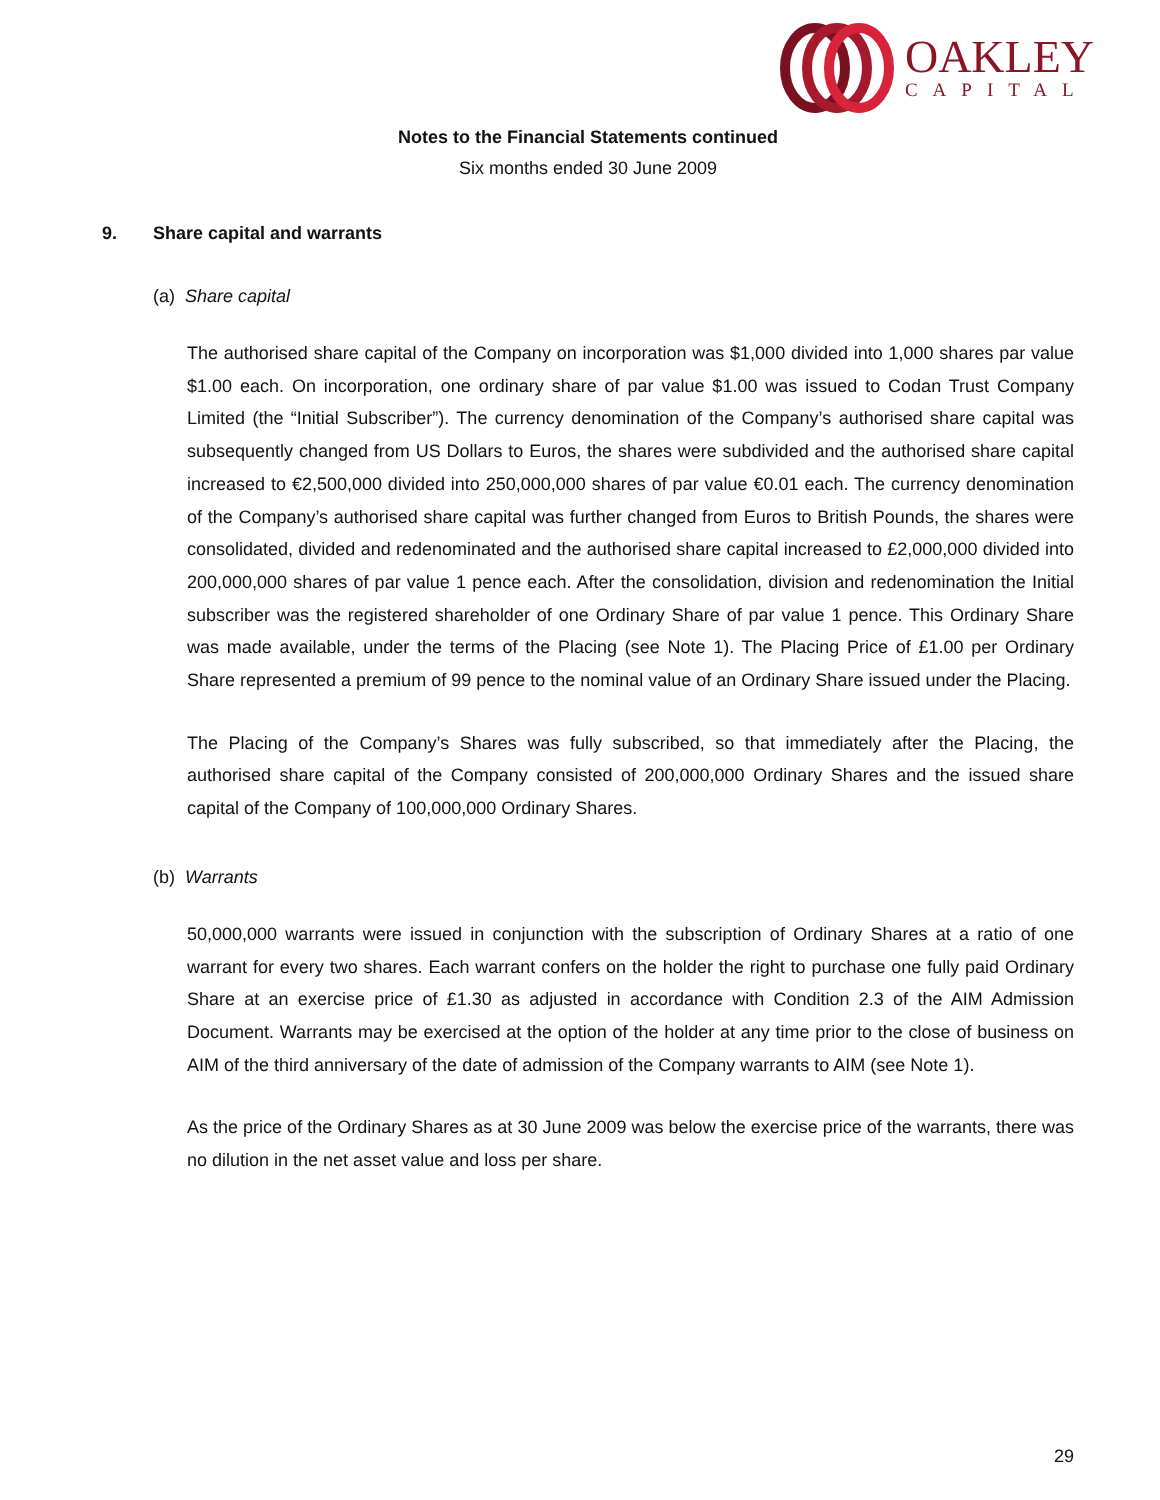OAKLEY
CAPITAL
Notes to the Financial Statements continued
Six months ended 30 June 2009
9. Share capital and warrants
(a) Share capital
The authorised share capital of the Company on incorporation was $1,000 divided into 1,000 shares par value $1.00 each. On incorporation, one ordinary share of par value $1.00 was issued to Codan Trust Company Limited (the “Initial Subscriber”). The currency denomination of the Company’s authorised share capital was subsequently changed from US Dollars to Euros, the shares were subdivided and the authorised share capital increased to €2,500,000 divided into 250,000,000 shares of par value €0.01 each. The currency denomination of the Company’s authorised share capital was further changed from Euros to British Pounds, the shares were consolidated, divided and redenominated and the authorised share capital increased to £2,000,000 divided into 200,000,000 shares of par value 1 pence each. After the consolidation, division and redenomination the Initial subscriber was the registered shareholder of one Ordinary Share of par value 1 pence. This Ordinary Share was made available, under the terms of the Placing (see Note 1). The Placing Price of £1.00 per Ordinary Share represented a premium of 99 pence to the nominal value of an Ordinary Share issued under the Placing.
The Placing of the Company’s Shares was fully subscribed, so that immediately after the Placing, the authorised share capital of the Company consisted of 200,000,000 Ordinary Shares and the issued share capital of the Company of 100,000,000 Ordinary Shares.
(b) Warrants
50,000,000 warrants were issued in conjunction with the subscription of Ordinary Shares at a ratio of one warrant for every two shares. Each warrant confers on the holder the right to purchase one fully paid Ordinary Share at an exercise price of £1.30 as adjusted in accordance with Condition 2.3 of the AIM Admission Document. Warrants may be exercised at the option of the holder at any time prior to the close of business on AIM of the third anniversary of the date of admission of the Company warrants to AIM (see Note 1).
As the price of the Ordinary Shares as at 30 June 2009 was below the exercise price of the warrants, there was no dilution in the net asset value and loss per share.
29